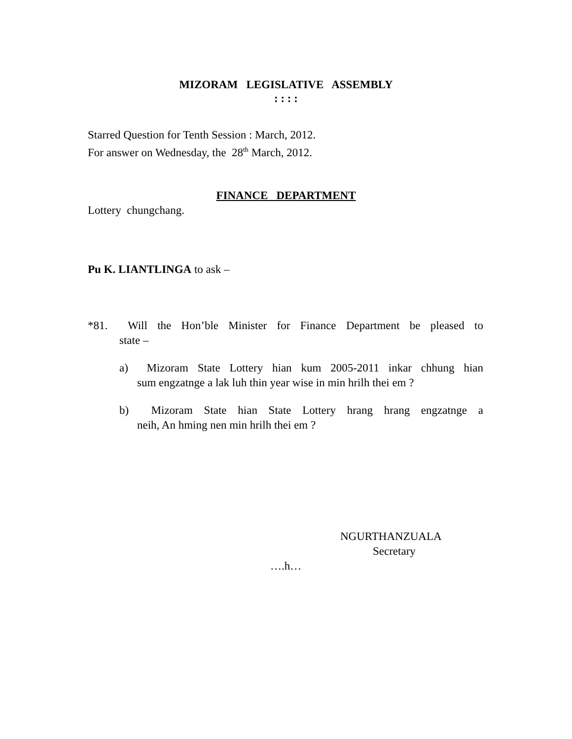MIZORAM LEGISLATIVE ASSEMBLY
: : : :
Starred Question for Tenth Session : March, 2012.
For answer on Wednesday, the 28<sup>th</sup> March, 2012.
FINANCE DEPARTMENT
Lottery chungchang.
Pu K. LIANTLINGA to ask –
*81. Will the Hon’ble Minister for Finance Department be pleased to
state –
a) Mizoram State Lottery hian kum 2005-2011 inkar chhung hian
sum engzatnge a lak luh thin year wise in min hrilh thei em ?
b) Mizoram State hian State Lottery hrang hrang engzatnge a
neih, An hming nen min hrilh thei em ?
NGURTHANZUALA
Secretary
….h…